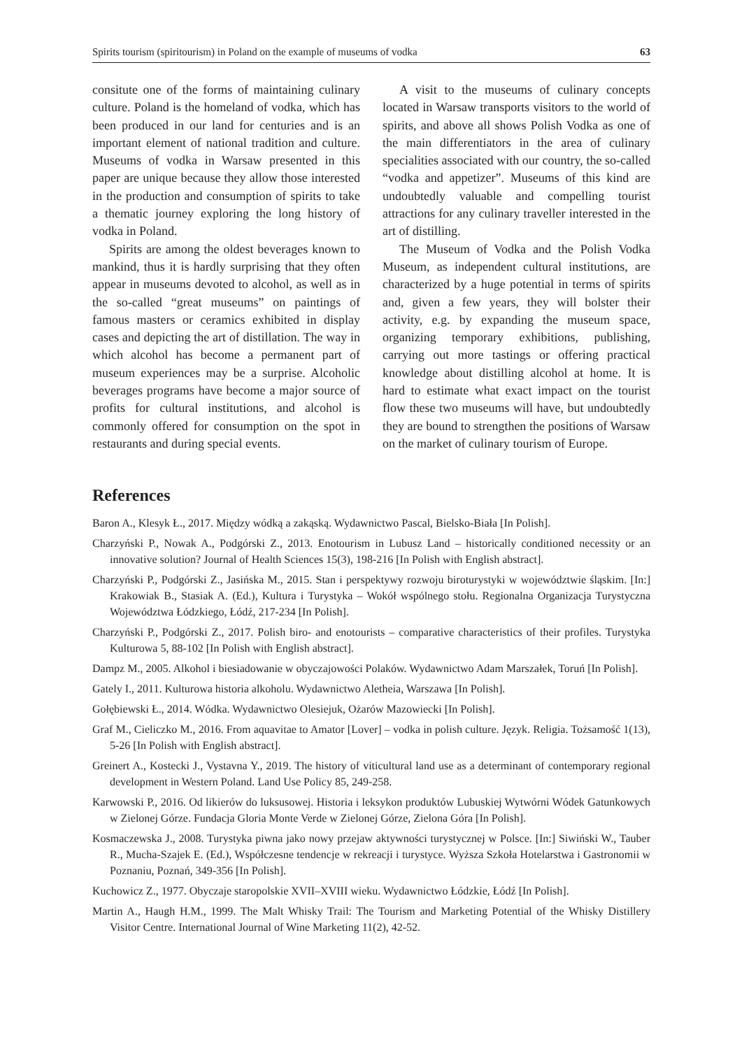Spirits tourism (spiritourism) in Poland on the example of museums of vodka 63
consitute one of the forms of maintaining culinary culture. Poland is the homeland of vodka, which has been produced in our land for centuries and is an important element of national tradition and culture. Museums of vodka in Warsaw presented in this paper are unique because they allow those interested in the production and consumption of spirits to take a thematic journey exploring the long history of vodka in Poland.
Spirits are among the oldest beverages known to mankind, thus it is hardly surprising that they often appear in museums devoted to alcohol, as well as in the so-called “great museums” on paintings of famous masters or ceramics exhibited in display cases and depicting the art of distillation. The way in which alcohol has become a permanent part of museum experiences may be a surprise. Alcoholic beverages programs have become a major source of profits for cultural institutions, and alcohol is commonly offered for consumption on the spot in restaurants and during special events.
A visit to the museums of culinary concepts located in Warsaw transports visitors to the world of spirits, and above all shows Polish Vodka as one of the main differentiators in the area of culinary specialities associated with our country, the so-called “vodka and appetizer”. Museums of this kind are undoubtedly valuable and compelling tourist attractions for any culinary traveller interested in the art of distilling.
The Museum of Vodka and the Polish Vodka Museum, as independent cultural institutions, are characterized by a huge potential in terms of spirits and, given a few years, they will bolster their activity, e.g. by expanding the museum space, organizing temporary exhibitions, publishing, carrying out more tastings or offering practical knowledge about distilling alcohol at home. It is hard to estimate what exact impact on the tourist flow these two museums will have, but undoubtedly they are bound to strengthen the positions of Warsaw on the market of culinary tourism of Europe.
References
Baron A., Klesyk Ł., 2017. Między wódką a zakąską. Wydawnictwo Pascal, Bielsko-Biała [In Polish].
Charzyński P., Nowak A., Podgórski Z., 2013. Enotourism in Lubusz Land – historically conditioned necessity or an innovative solution? Journal of Health Sciences 15(3), 198-216 [In Polish with English abstract].
Charzyński P., Podgórski Z., Jasińska M., 2015. Stan i perspektywy rozwoju biroturystyki w województwie śląskim. [In:] Krakowiak B., Stasiak A. (Ed.), Kultura i Turystyka – Wokół wspólnego stołu. Regionalna Organizacja Turystyczna Województwa Łódzkiego, Łódź, 217-234 [In Polish].
Charzyński P., Podgórski Z., 2017. Polish biro- and enotourists – comparative characteristics of their profiles. Turystyka Kulturowa 5, 88-102 [In Polish with English abstract].
Dampz M., 2005. Alkohol i biesiadowanie w obyczajowości Polaków. Wydawnictwo Adam Marszałek, Toruń [In Polish].
Gately I., 2011. Kulturowa historia alkoholu. Wydawnictwo Aletheia, Warszawa [In Polish].
Gołębiewski Ł., 2014. Wódka. Wydawnictwo Olesiejuk, Ożarów Mazowiecki [In Polish].
Graf M., Cieliczko M., 2016. From aquavitae to Amator [Lover] – vodka in polish culture. Język. Religia. Tożsamość 1(13), 5-26 [In Polish with English abstract].
Greinert A., Kostecki J., Vystavna Y., 2019. The history of viticultural land use as a determinant of contemporary regional development in Western Poland. Land Use Policy 85, 249-258.
Karwowski P., 2016. Od likierów do luksusowej. Historia i leksykon produktów Lubuskiej Wytwórni Wódek Gatunkowych w Zielonej Górze. Fundacja Gloria Monte Verde w Zielonej Górze, Zielona Góra [In Polish].
Kosmaczewska J., 2008. Turystyka piwna jako nowy przejaw aktywności turystycznej w Polsce. [In:] Siwiński W., Tauber R., Mucha-Szajek E. (Ed.), Współczesne tendencje w rekreacji i turystyce. Wyższa Szkoła Hotelarstwa i Gastronomii w Poznaniu, Poznań, 349-356 [In Polish].
Kuchowicz Z., 1977. Obyczaje staropolskie XVII–XVIII wieku. Wydawnictwo Łódzkie, Łódź [In Polish].
Martin A., Haugh H.M., 1999. The Malt Whisky Trail: The Tourism and Marketing Potential of the Whisky Distillery Visitor Centre. International Journal of Wine Marketing 11(2), 42-52.